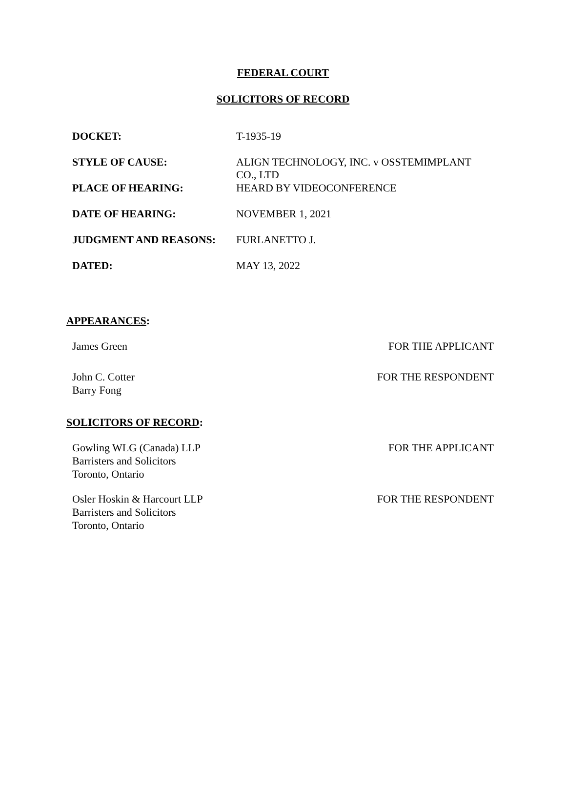FEDERAL COURT
SOLICITORS OF RECORD
| DOCKET: | T-1935-19 |
| STYLE OF CAUSE: | ALIGN TECHNOLOGY, INC. v OSSTEMIMPLANT CO., LTD |
| PLACE OF HEARING: | HEARD BY VIDEOCONFERENCE |
| DATE OF HEARING: | NOVEMBER 1, 2021 |
| JUDGMENT AND REASONS: | FURLANETTO J. |
| DATED: | MAY 13, 2022 |
APPEARANCES:
| James Green | FOR THE APPLICANT |
| John C. Cotter Barry Fong | FOR THE RESPONDENT |
SOLICITORS OF RECORD:
| Gowling WLG (Canada) LLP Barristers and Solicitors Toronto, Ontario | FOR THE APPLICANT |
| Osler Hoskin & Harcourt LLP Barristers and Solicitors Toronto, Ontario | FOR THE RESPONDENT |